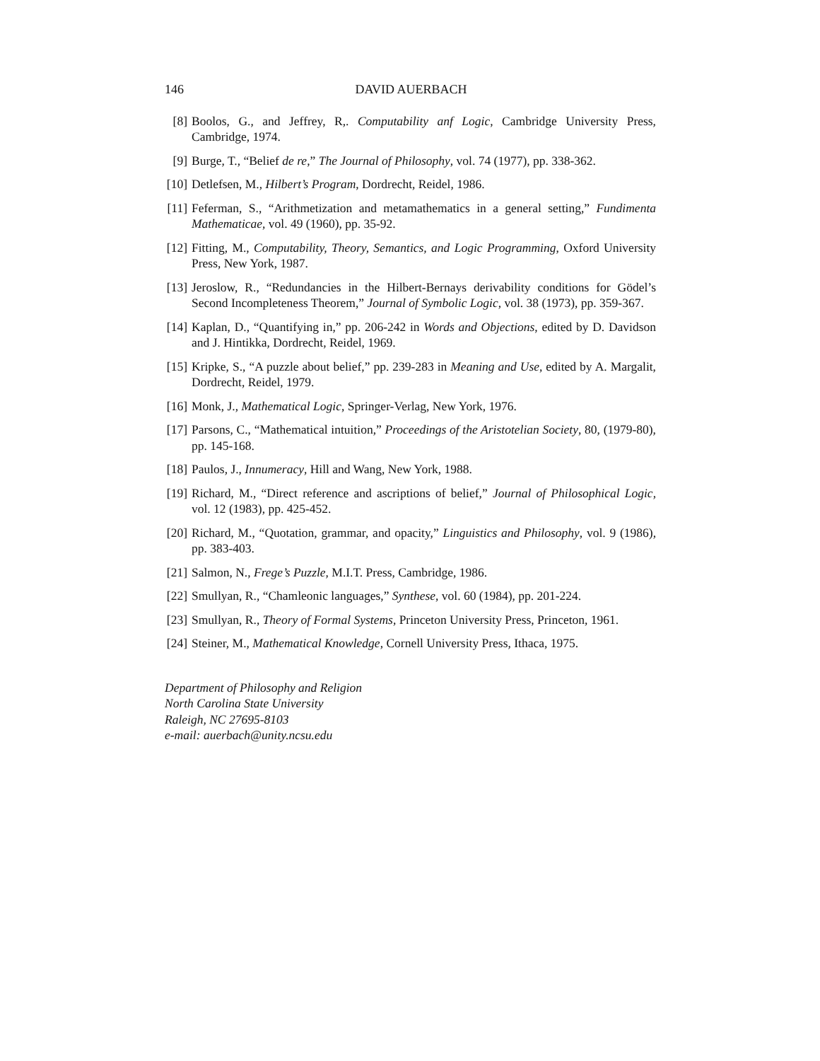146 DAVID AUERBACH
[8] Boolos, G., and Jeffrey, R,. Computability anf Logic, Cambridge University Press, Cambridge, 1974.
[9] Burge, T., “Belief de re,” The Journal of Philosophy, vol. 74 (1977), pp. 338-362.
[10] Detlefsen, M., Hilbert’s Program, Dordrecht, Reidel, 1986.
[11] Feferman, S., “Arithmetization and metamathematics in a general setting,” Fundimenta Mathematicae, vol. 49 (1960), pp. 35-92.
[12] Fitting, M., Computability, Theory, Semantics, and Logic Programming, Oxford University Press, New York, 1987.
[13] Jeroslow, R., “Redundancies in the Hilbert-Bernays derivability conditions for Gödel’s Second Incompleteness Theorem,” Journal of Symbolic Logic, vol. 38 (1973), pp. 359-367.
[14] Kaplan, D., “Quantifying in,” pp. 206-242 in Words and Objections, edited by D. Davidson and J. Hintikka, Dordrecht, Reidel, 1969.
[15] Kripke, S., “A puzzle about belief,” pp. 239-283 in Meaning and Use, edited by A. Margalit, Dordrecht, Reidel, 1979.
[16] Monk, J., Mathematical Logic, Springer-Verlag, New York, 1976.
[17] Parsons, C., “Mathematical intuition,” Proceedings of the Aristotelian Society, 80, (1979-80), pp. 145-168.
[18] Paulos, J., Innumeracy, Hill and Wang, New York, 1988.
[19] Richard, M., “Direct reference and ascriptions of belief,” Journal of Philosophical Logic, vol. 12 (1983), pp. 425-452.
[20] Richard, M., “Quotation, grammar, and opacity,” Linguistics and Philosophy, vol. 9 (1986), pp. 383-403.
[21] Salmon, N., Frege’s Puzzle, M.I.T. Press, Cambridge, 1986.
[22] Smullyan, R., “Chamleonic languages,” Synthese, vol. 60 (1984), pp. 201-224.
[23] Smullyan, R., Theory of Formal Systems, Princeton University Press, Princeton, 1961.
[24] Steiner, M., Mathematical Knowledge, Cornell University Press, Ithaca, 1975.
Department of Philosophy and Religion
North Carolina State University
Raleigh, NC 27695-8103
e-mail: auerbach@unity.ncsu.edu